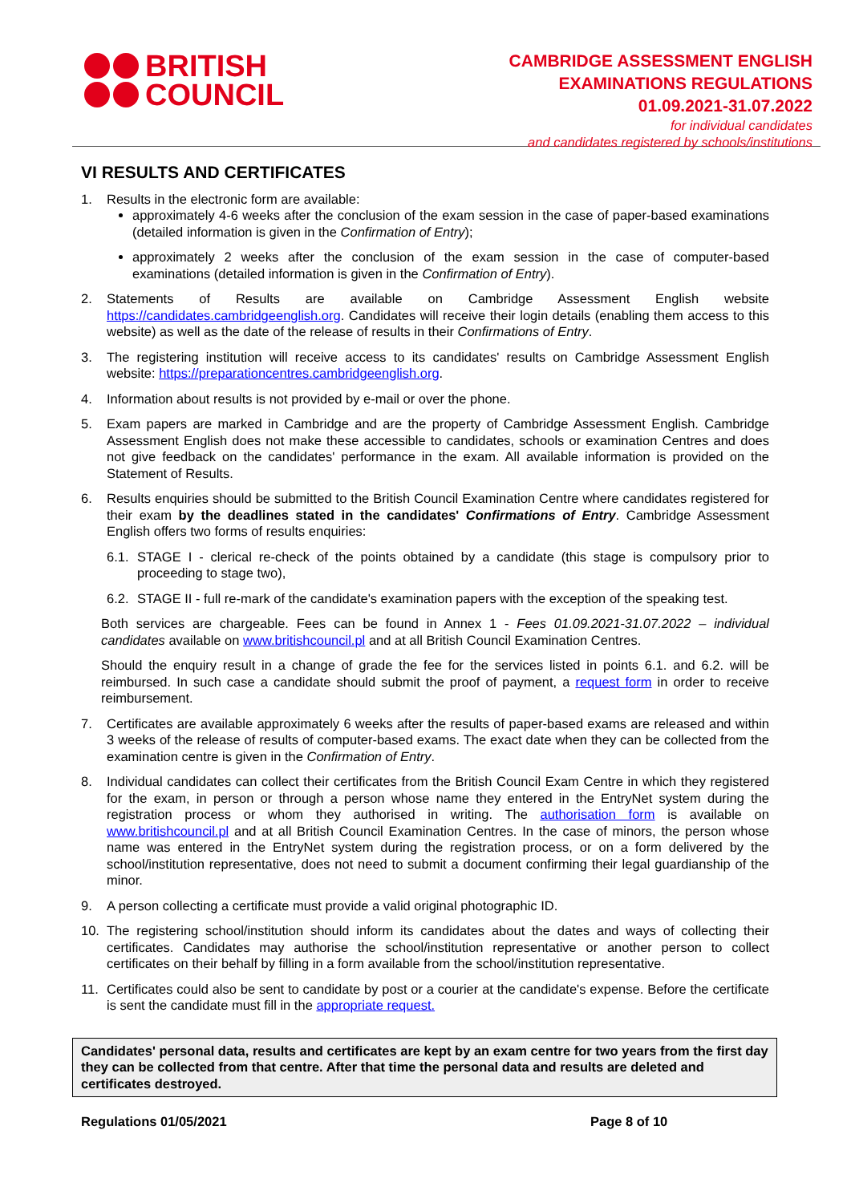BRITISH
COUNCIL
CAMBRIDGE ASSESSMENT ENGLISH
EXAMINATIONS REGULATIONS
01.09.2021-31.07.2022
for individual candidates
and candidates registered by schools/institutions
VI RESULTS AND CERTIFICATES
1. Results in the electronic form are available:
approximately 4-6 weeks after the conclusion of the exam session in the case of paper-based examinations (detailed information is given in the Confirmation of Entry);
approximately 2 weeks after the conclusion of the exam session in the case of computer-based examinations (detailed information is given in the Confirmation of Entry).
2. Statements of Results are available on Cambridge Assessment English website https://candidates.cambridgeenglish.org. Candidates will receive their login details (enabling them access to this website) as well as the date of the release of results in their Confirmations of Entry.
3. The registering institution will receive access to its candidates' results on Cambridge Assessment English website: https://preparationcentres.cambridgeenglish.org.
4. Information about results is not provided by e-mail or over the phone.
5. Exam papers are marked in Cambridge and are the property of Cambridge Assessment English. Cambridge Assessment English does not make these accessible to candidates, schools or examination Centres and does not give feedback on the candidates' performance in the exam. All available information is provided on the Statement of Results.
6. Results enquiries should be submitted to the British Council Examination Centre where candidates registered for their exam by the deadlines stated in the candidates' Confirmations of Entry. Cambridge Assessment English offers two forms of results enquiries:
6.1. STAGE I - clerical re-check of the points obtained by a candidate (this stage is compulsory prior to proceeding to stage two),
6.2. STAGE II - full re-mark of the candidate's examination papers with the exception of the speaking test.
Both services are chargeable. Fees can be found in Annex 1 - Fees 01.09.2021-31.07.2022 – individual candidates available on www.britishcouncil.pl and at all British Council Examination Centres.
Should the enquiry result in a change of grade the fee for the services listed in points 6.1. and 6.2. will be reimbursed. In such case a candidate should submit the proof of payment, a request form in order to receive reimbursement.
7. Certificates are available approximately 6 weeks after the results of paper-based exams are released and within 3 weeks of the release of results of computer-based exams. The exact date when they can be collected from the examination centre is given in the Confirmation of Entry.
8. Individual candidates can collect their certificates from the British Council Exam Centre in which they registered for the exam, in person or through a person whose name they entered in the EntryNet system during the registration process or whom they authorised in writing. The authorisation form is available on www.britishcouncil.pl and at all British Council Examination Centres. In the case of minors, the person whose name was entered in the EntryNet system during the registration process, or on a form delivered by the school/institution representative, does not need to submit a document confirming their legal guardianship of the minor.
9. A person collecting a certificate must provide a valid original photographic ID.
10. The registering school/institution should inform its candidates about the dates and ways of collecting their certificates. Candidates may authorise the school/institution representative or another person to collect certificates on their behalf by filling in a form available from the school/institution representative.
11. Certificates could also be sent to candidate by post or a courier at the candidate's expense. Before the certificate is sent the candidate must fill in the appropriate request.
Candidates' personal data, results and certificates are kept by an exam centre for two years from the first day they can be collected from that centre. After that time the personal data and results are deleted and certificates destroyed.
Regulations 01/05/2021 Page 8 of 10